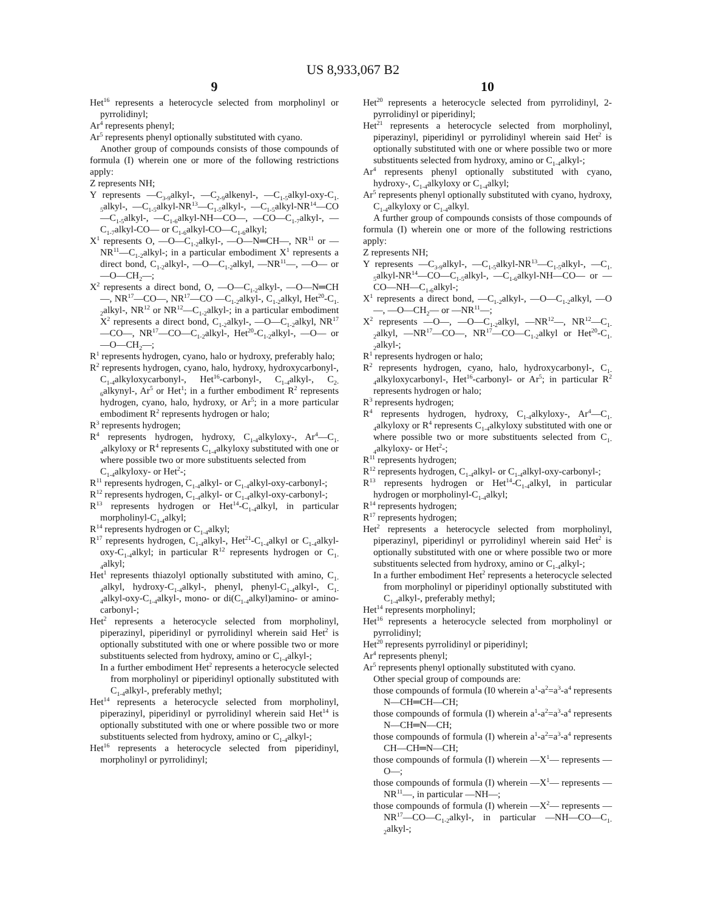US 8,933,067 B2
9
Het<sup>16</sup> represents a heterocycle selected from morpholinyl or pyrrolidinyl;
Ar<sup>4</sup> represents phenyl;
Ar<sup>5</sup> represents phenyl optionally substituted with cyano.
Another group of compounds consists of those compounds of formula (I) wherein one or more of the following restrictions apply:
Z represents NH;
Y represents —C<sub>3-9</sub>alkyl-, —C<sub>2-9</sub>alkenyl-, —C<sub>1-5</sub>alkyl-oxy-C<sub>1-5</sub>alkyl-, —C<sub>1-5</sub>alkyl-NR<sup>13</sup>—C<sub>1-5</sub>alkyl-, —C<sub>1-5</sub>alkyl-NR<sup>14</sup>—CO—C<sub>1-5</sub>alkyl-, —C<sub>1-6</sub>alkyl-NH—CO—, —CO—C<sub>1-7</sub>alkyl-, —C<sub>1-7</sub>alkyl-CO— or C<sub>1-6</sub>alkyl-CO—C<sub>1-6</sub>alkyl;
X<sup>1</sup> represents O, —O—C<sub>1-2</sub>alkyl-, —O—N═CH—, NR<sup>11</sup> or —NR<sup>11</sup>—C<sub>1-2</sub>alkyl-; in a particular embodiment X<sup>1</sup> represents a direct bond, C<sub>1-2</sub>alkyl-, —O—C<sub>1-2</sub>alkyl, —NR<sup>11</sup>—, —O— or —O—CH<sub>2</sub>—;
X<sup>2</sup> represents a direct bond, O, —O—C<sub>1-2</sub>alkyl-, —O—N═CH—, NR<sup>17</sup>—CO—, NR<sup>17</sup>—CO —C<sub>1-2</sub>alkyl-, C<sub>1-2</sub>alkyl, Het<sup>20</sup>-C<sub>1-2</sub>alkyl-, NR<sup>12</sup> or NR<sup>12</sup>—C<sub>1-2</sub>alkyl-; in a particular embodiment X<sup>2</sup> represents a direct bond, C<sub>1-2</sub>alkyl-, —O—C<sub>1-2</sub>alkyl, NR<sup>17</sup>—CO—, NR<sup>17</sup>—CO—C<sub>1-2</sub>alkyl-, Het<sup>20</sup>-C<sub>1-2</sub>alkyl-, —O— or —O—CH<sub>2</sub>—;
R<sup>1</sup> represents hydrogen, cyano, halo or hydroxy, preferably halo;
R<sup>2</sup> represents hydrogen, cyano, halo, hydroxy, hydroxycarbonyl-, C<sub>1-4</sub>alkyloxycarbonyl-, Het<sup>16</sup>-carbonyl-, C<sub>1-4</sub>alkyl-, C<sub>2-6</sub>alkynyl-, Ar<sup>5</sup> or Het<sup>1</sup>; in a further embodiment R<sup>2</sup> represents hydrogen, cyano, halo, hydroxy, or Ar<sup>5</sup>; in a more particular embodiment R<sup>2</sup> represents hydrogen or halo;
R<sup>3</sup> represents hydrogen;
R<sup>4</sup> represents hydrogen, hydroxy, C<sub>1-4</sub>alkyloxy-, Ar<sup>4</sup>—C<sub>1-4</sub>alkyloxy or R<sup>4</sup> represents C<sub>1-4</sub>alkyloxy substituted with one or where possible two or more substituents selected from
C<sub>1-4</sub>alkyloxy- or Het<sup>2</sup>-;
R<sup>11</sup> represents hydrogen, C<sub>1-4</sub>alkyl- or C<sub>1-4</sub>alkyl-oxy-carbonyl-;
R<sup>12</sup> represents hydrogen, C<sub>1-4</sub>alkyl- or C<sub>1-4</sub>alkyl-oxy-carbonyl-;
R<sup>13</sup> represents hydrogen or Het<sup>14</sup>-C<sub>1-4</sub>alkyl, in particular morpholinyl-C<sub>1-4</sub>alkyl;
R<sup>14</sup> represents hydrogen or C<sub>1-4</sub>alkyl;
R<sup>17</sup> represents hydrogen, C<sub>1-4</sub>alkyl-, Het<sup>21</sup>-C<sub>1-4</sub>alkyl or C<sub>1-4</sub>alkyl-oxy-C<sub>1-4</sub>alkyl; in particular R<sup>12</sup> represents hydrogen or C<sub>1-4</sub>alkyl;
Het<sup>1</sup> represents thiazolyl optionally substituted with amino, C<sub>1-4</sub>alkyl, hydroxy-C<sub>1-4</sub>alkyl-, phenyl, phenyl-C<sub>1-4</sub>alkyl-, C<sub>1-4</sub>alkyl-oxy-C<sub>1-4</sub>alkyl-, mono- or di(C<sub>1-4</sub>alkyl)amino- or amino-carbonyl-;
Het<sup>2</sup> represents a heterocycle selected from morpholinyl, piperazinyl, piperidinyl or pyrrolidinyl wherein said Het<sup>2</sup> is optionally substituted with one or where possible two or more substituents selected from hydroxy, amino or C<sub>1-4</sub>alkyl-;
In a further embodiment Het<sup>2</sup> represents a heterocycle selected from morpholinyl or piperidinyl optionally substituted with C<sub>1-4</sub>alkyl-, preferably methyl;
Het<sup>14</sup> represents a heterocycle selected from morpholinyl, piperazinyl, piperidinyl or pyrrolidinyl wherein said Het<sup>14</sup> is optionally substituted with one or where possible two or more substituents selected from hydroxy, amino or C<sub>1-4</sub>alkyl-;
Het<sup>16</sup> represents a heterocycle selected from piperidinyl, morpholinyl or pyrrolidinyl;
10
Het<sup>20</sup> represents a heterocycle selected from pyrrolidinyl, 2-pyrrolidinyl or piperidinyl;
Het<sup>21</sup> represents a heterocycle selected from morpholinyl, piperazinyl, piperidinyl or pyrrolidinyl wherein said Het<sup>2</sup> is optionally substituted with one or where possible two or more substituents selected from hydroxy, amino or C<sub>1-4</sub>alkyl-;
Ar<sup>4</sup> represents phenyl optionally substituted with cyano, hydroxy-, C<sub>1-4</sub>alkyloxy or C<sub>1-4</sub>alkyl;
Ar<sup>5</sup> represents phenyl optionally substituted with cyano, hydroxy, C<sub>1-4</sub>alkyloxy or C<sub>1-4</sub>alkyl.
A further group of compounds consists of those compounds of formula (I) wherein one or more of the following restrictions apply:
Z represents NH;
Y represents —C<sub>3-9</sub>alkyl-, —C<sub>1-5</sub>alkyl-NR<sup>13</sup>—C<sub>1-5</sub>alkyl-, —C<sub>1-5</sub>alkyl-NR<sup>14</sup>—CO—C<sub>1-5</sub>alkyl-, —C<sub>1-6</sub>alkyl-NH—CO— or —CO—NH—C<sub>1-6</sub>alkyl-;
X<sup>1</sup> represents a direct bond, —C<sub>1-2</sub>alkyl-, —O—C<sub>1-2</sub>alkyl, —O—, —O—CH<sub>2</sub>— or —NR<sup>11</sup>—;
X<sup>2</sup> represents —O—, —O—C<sub>1-2</sub>alkyl, —NR<sup>12</sup>—, NR<sup>12</sup>—C<sub>1-2</sub>alkyl, —NR<sup>17</sup>—CO—, NR<sup>17</sup>—CO—C<sub>1-2</sub>alkyl or Het<sup>20</sup>-C<sub>1-2</sub>alkyl-;
R<sup>1</sup> represents hydrogen or halo;
R<sup>2</sup> represents hydrogen, cyano, halo, hydroxycarbonyl-, C<sub>1-4</sub>alkyloxycarbonyl-, Het<sup>16</sup>-carbonyl- or Ar<sup>5</sup>; in particular R<sup>2</sup> represents hydrogen or halo;
R<sup>3</sup> represents hydrogen;
R<sup>4</sup> represents hydrogen, hydroxy, C<sub>1-4</sub>alkyloxy-, Ar<sup>4</sup>—C<sub>1-4</sub>alkyloxy or R<sup>4</sup> represents C<sub>1-4</sub>alkyloxy substituted with one or where possible two or more substituents selected from C<sub>1-4</sub>alkyloxy- or Het<sup>2</sup>-;
R<sup>11</sup> represents hydrogen;
R<sup>12</sup> represents hydrogen, C<sub>1-4</sub>alkyl- or C<sub>1-4</sub>alkyl-oxy-carbonyl-;
R<sup>13</sup> represents hydrogen or Het<sup>14</sup>-C<sub>1-4</sub>alkyl, in particular hydrogen or morpholinyl-C<sub>1-4</sub>alkyl;
R<sup>14</sup> represents hydrogen;
R<sup>17</sup> represents hydrogen;
Het<sup>2</sup> represents a heterocycle selected from morpholinyl, piperazinyl, piperidinyl or pyrrolidinyl wherein said Het<sup>2</sup> is optionally substituted with one or where possible two or more substituents selected from hydroxy, amino or C<sub>1-4</sub>alkyl-;
In a further embodiment Het<sup>2</sup> represents a heterocycle selected from morpholinyl or piperidinyl optionally substituted with C<sub>1-4</sub>alkyl-, preferably methyl;
Het<sup>14</sup> represents morpholinyl;
Het<sup>16</sup> represents a heterocycle selected from morpholinyl or pyrrolidinyl;
Het<sup>20</sup> represents pyrrolidinyl or piperidinyl;
Ar<sup>4</sup> represents phenyl;
Ar<sup>5</sup> represents phenyl optionally substituted with cyano.
Other special group of compounds are:
those compounds of formula (I0 wherein a<sup>1</sup>-a<sup>2</sup>=a<sup>3</sup>-a<sup>4</sup> represents N—CH═CH—CH;
those compounds of formula (I) wherein a<sup>1</sup>-a<sup>2</sup>=a<sup>3</sup>-a<sup>4</sup> represents N—CH═N—CH;
those compounds of formula (I) wherein a<sup>1</sup>-a<sup>2</sup>=a<sup>3</sup>-a<sup>4</sup> represents CH—CH═N—CH;
those compounds of formula (I) wherein —X<sup>1</sup>— represents —O—;
those compounds of formula (I) wherein —X<sup>1</sup>— represents —NR<sup>11</sup>—, in particular —NH—;
those compounds of formula (I) wherein —X<sup>2</sup>— represents —NR<sup>17</sup>—CO—C<sub>1-2</sub>alkyl-, in particular —NH—CO—C<sub>1-2</sub>alkyl-;